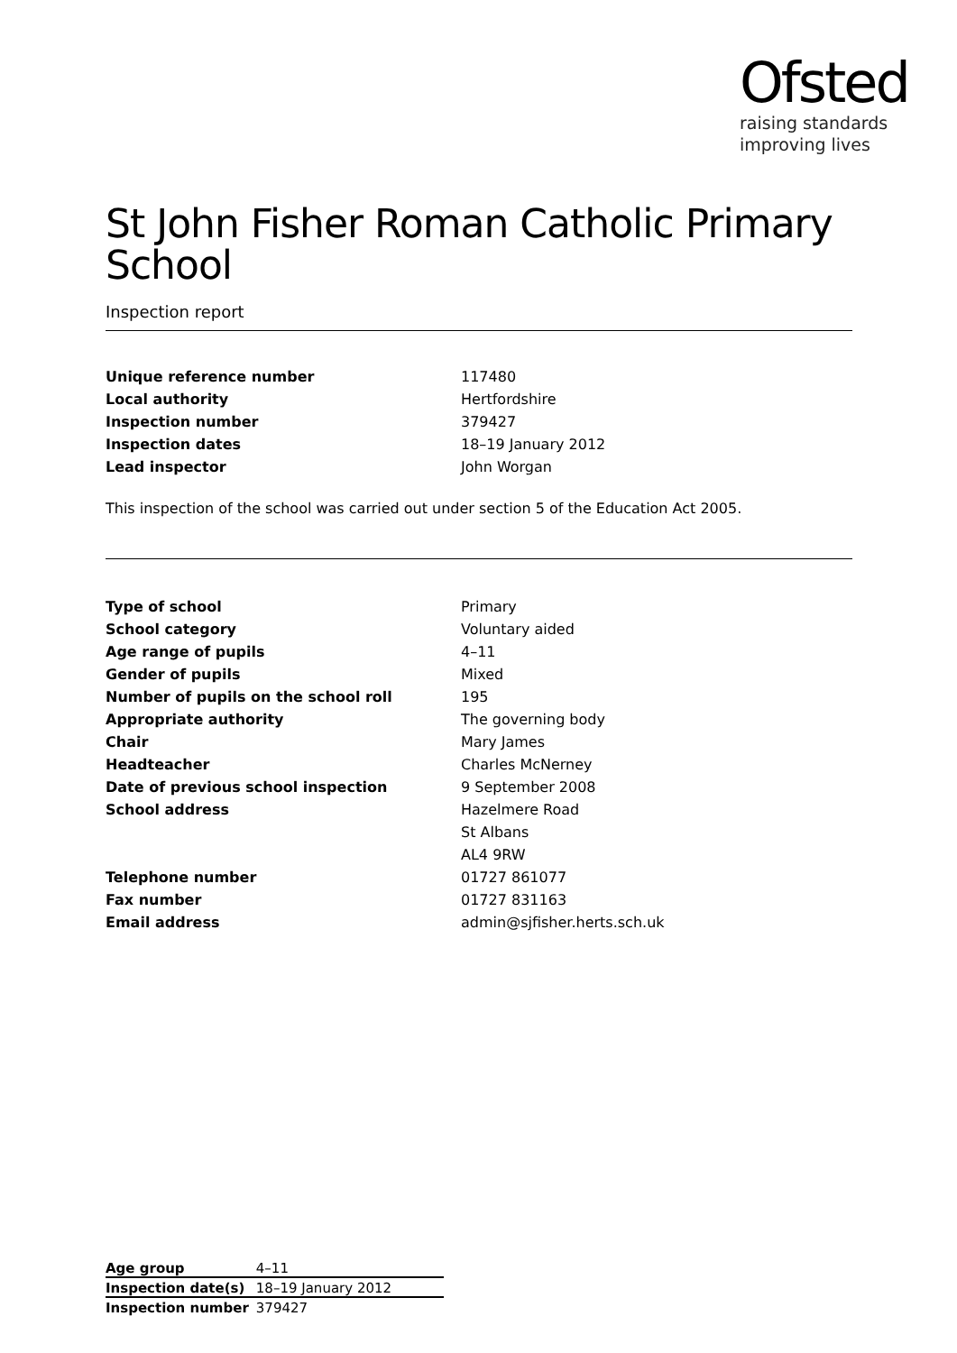Ofsted
raising standards
improving lives
St John Fisher Roman Catholic Primary School
Inspection report
| Unique reference number | 117480 |
| Local authority | Hertfordshire |
| Inspection number | 379427 |
| Inspection dates | 18–19 January 2012 |
| Lead inspector | John Worgan |
This inspection of the school was carried out under section 5 of the Education Act 2005.
| Type of school | Primary |
| School category | Voluntary aided |
| Age range of pupils | 4–11 |
| Gender of pupils | Mixed |
| Number of pupils on the school roll | 195 |
| Appropriate authority | The governing body |
| Chair | Mary James |
| Headteacher | Charles McNerney |
| Date of previous school inspection | 9 September 2008 |
| School address | Hazelmere Road |
| | St Albans |
| | AL4 9RW |
| Telephone number | 01727 861077 |
| Fax number | 01727 831163 |
| Email address | admin@sjfisher.herts.sch.uk |
| Age group | 4–11 |
| Inspection date(s) | 18–19 January 2012 |
| Inspection number | 379427 |